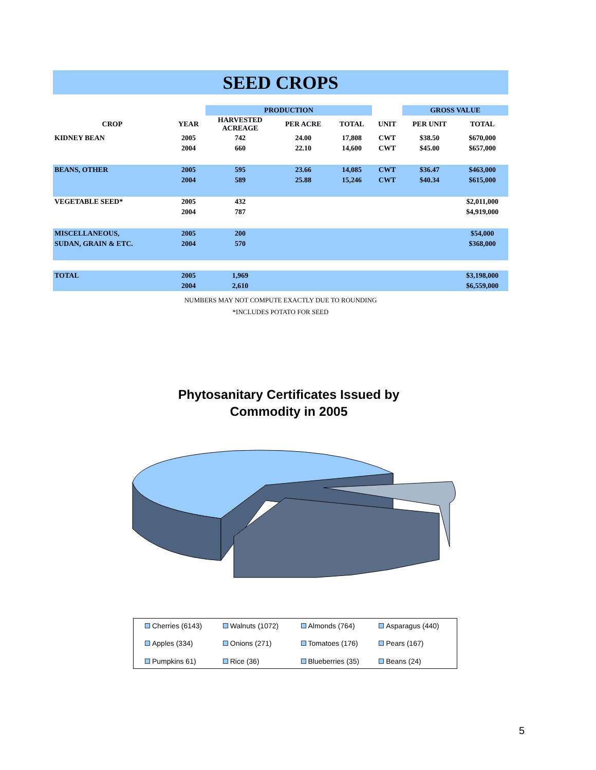SEED CROPS
| | | PRODUCTION | | | | GROSS VALUE | |
| --- | --- | --- | --- | --- | --- | --- | --- |
| CROP | YEAR | HARVESTED ACREAGE | PER ACRE | TOTAL | UNIT | PER UNIT | TOTAL |
| KIDNEY BEAN | 2005 | 742 | 24.00 | 17,808 | CWT | $38.50 | $670,000 |
| | 2004 | 660 | 22.10 | 14,600 | CWT | $45.00 | $657,000 |
| BEANS, OTHER | 2005 | 595 | 23.66 | 14,085 | CWT | $36.47 | $463,000 |
| | 2004 | 589 | 25.88 | 15,246 | CWT | $40.34 | $615,000 |
| VEGETABLE SEED* | 2005 | 432 | | | | | $2,011,000 |
| | 2004 | 787 | | | | | $4,919,000 |
| MISCELLANEOUS, | 2005 | 200 | | | | | $54,000 |
| SUDAN, GRAIN & ETC. | 2004 | 570 | | | | | $368,000 |
| TOTAL | 2005 | 1,969 | | | | | $3,198,000 |
| | 2004 | 2,610 | | | | | $6,559,000 |
NUMBERS MAY NOT COMPUTE EXACTLY DUE TO ROUNDING
*INCLUDES POTATO FOR SEED
Phytosanitary Certificates Issued by
Commodity in 2005
Cherries (6143) Walnuts (1072) Almonds (764) Asparagus (440) Apples (334) Onions (271) Tomatoes (176) Pears (167) Pumpkins 61) Rice (36) Blueberries (35) Beans (24)
5